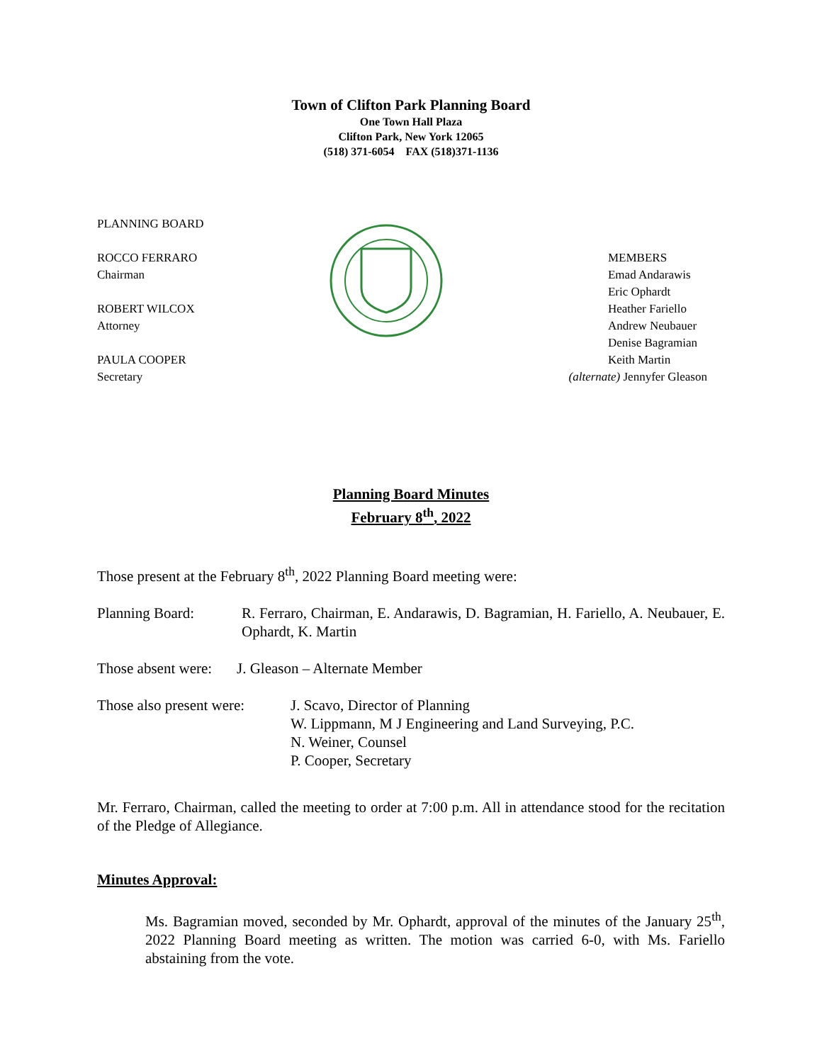Town of Clifton Park Planning Board
One Town Hall Plaza
Clifton Park, New York 12065
(518) 371-6054 FAX (518)371-1136
PLANNING BOARD
ROCCO FERRARO
Chairman
ROBERT WILCOX
Attorney
PAULA COOPER
Secretary
MEMBERS
Emad Andarawis
Eric Ophardt
Heather Fariello
Andrew Neubauer
Denise Bagramian
Keith Martin
(alternate) Jennyfer Gleason
Planning Board Minutes
February 8<sup>th</sup>, 2022
Those present at the February 8<sup>th</sup>, 2022 Planning Board meeting were:
Planning Board: R. Ferraro, Chairman, E. Andarawis, D. Bagramian, H. Fariello, A. Neubauer, E. Ophardt, K. Martin
Those absent were:
J. Gleason – Alternate Member
Those also present were:
J. Scavo, Director of Planning
W. Lippmann, M J Engineering and Land Surveying, P.C.
N. Weiner, Counsel
P. Cooper, Secretary
Mr. Ferraro, Chairman, called the meeting to order at 7:00 p.m. All in attendance stood for the recitation of the Pledge of Allegiance.
Minutes Approval:
Ms. Bagramian moved, seconded by Mr. Ophardt, approval of the minutes of the January 25<sup>th</sup>, 2022 Planning Board meeting as written. The motion was carried 6-0, with Ms. Fariello abstaining from the vote.